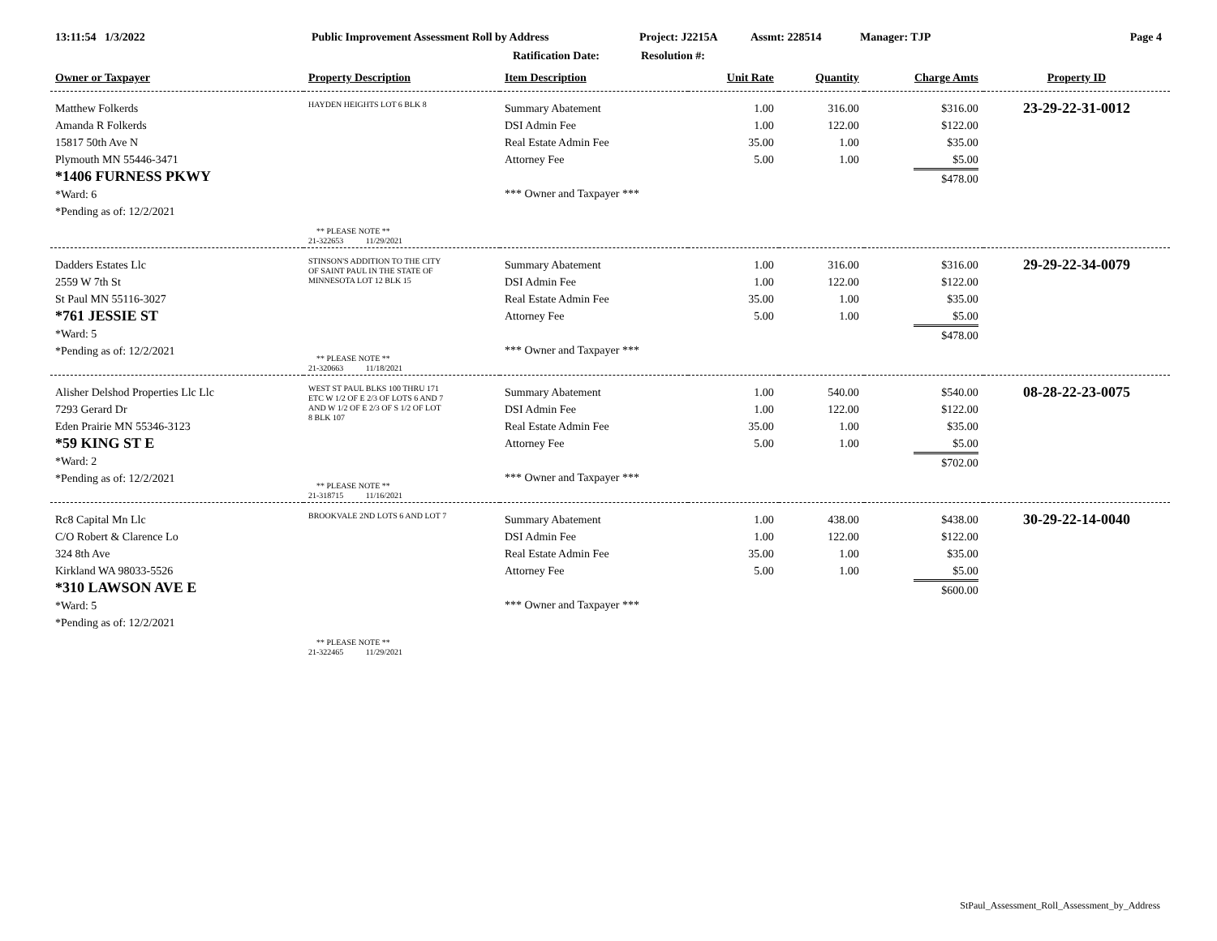13:11:54 1/3/2022 Public Improvement Assessment Roll by Address Project: J2215A Assmt: 228514 Manager: TJP Page 4
Ratification Date: Resolution #:
| Owner or Taxpayer | Property Description | Item Description | Unit Rate | Quantity | Charge Amts | Property ID |
| --- | --- | --- | --- | --- | --- | --- |
| Matthew Folkerds Amanda R Folkerds 15817 50th Ave N Plymouth MN 55446-3471 *1406 FURNESS PKWY *Ward: 6 *Pending as of: 12/2/2021 | HAYDEN HEIGHTS LOT 6 BLK 8 ** PLEASE NOTE ** 21-322653 11/29/2021 | Summary Abatement DSI Admin Fee Real Estate Admin Fee Attorney Fee *** Owner and Taxpayer *** | 1.00 1.00 35.00 5.00 | 316.00 122.00 1.00 1.00 | $316.00 $122.00 $35.00 $5.00 $478.00 | 23-29-22-31-0012 |
| Dadders Estates Llc 2559 W 7th St St Paul MN 55116-3027 *761 JESSIE ST *Ward: 5 *Pending as of: 12/2/2021 | STINSON'S ADDITION TO THE CITY OF SAINT PAUL IN THE STATE OF MINNESOTA LOT 12 BLK 15 ** PLEASE NOTE ** 21-320663 11/18/2021 | Summary Abatement DSI Admin Fee Real Estate Admin Fee Attorney Fee *** Owner and Taxpayer *** | 1.00 1.00 35.00 5.00 | 316.00 122.00 1.00 1.00 | $316.00 $122.00 $35.00 $5.00 $478.00 | 29-29-22-34-0079 |
| Alisher Delshod Properties Llc Llc 7293 Gerard Dr Eden Prairie MN 55346-3123 *59 KING ST E *Ward: 2 *Pending as of: 12/2/2021 | WEST ST PAUL BLKS 100 THRU 171 ETC W 1/2 OF E 2/3 OF LOTS 6 AND 7 AND W 1/2 OF E 2/3 OF S 1/2 OF LOT 8 BLK 107 ** PLEASE NOTE ** 21-318715 11/16/2021 | Summary Abatement DSI Admin Fee Real Estate Admin Fee Attorney Fee *** Owner and Taxpayer *** | 1.00 1.00 35.00 5.00 | 540.00 122.00 1.00 1.00 | $540.00 $122.00 $35.00 $5.00 $702.00 | 08-28-22-23-0075 |
| Rc8 Capital Mn Llc C/O Robert & Clarence Lo 324 8th Ave Kirkland WA 98033-5526 *310 LAWSON AVE E *Ward: 5 *Pending as of: 12/2/2021 | BROOKVALE 2ND LOTS 6 AND LOT 7 ** PLEASE NOTE ** 21-322465 11/29/2021 | Summary Abatement DSI Admin Fee Real Estate Admin Fee Attorney Fee *** Owner and Taxpayer *** | 1.00 1.00 35.00 5.00 | 438.00 122.00 1.00 1.00 | $438.00 $122.00 $35.00 $5.00 $600.00 | 30-29-22-14-0040 |
StPaul_Assessment_Roll_Assessment_by_Address